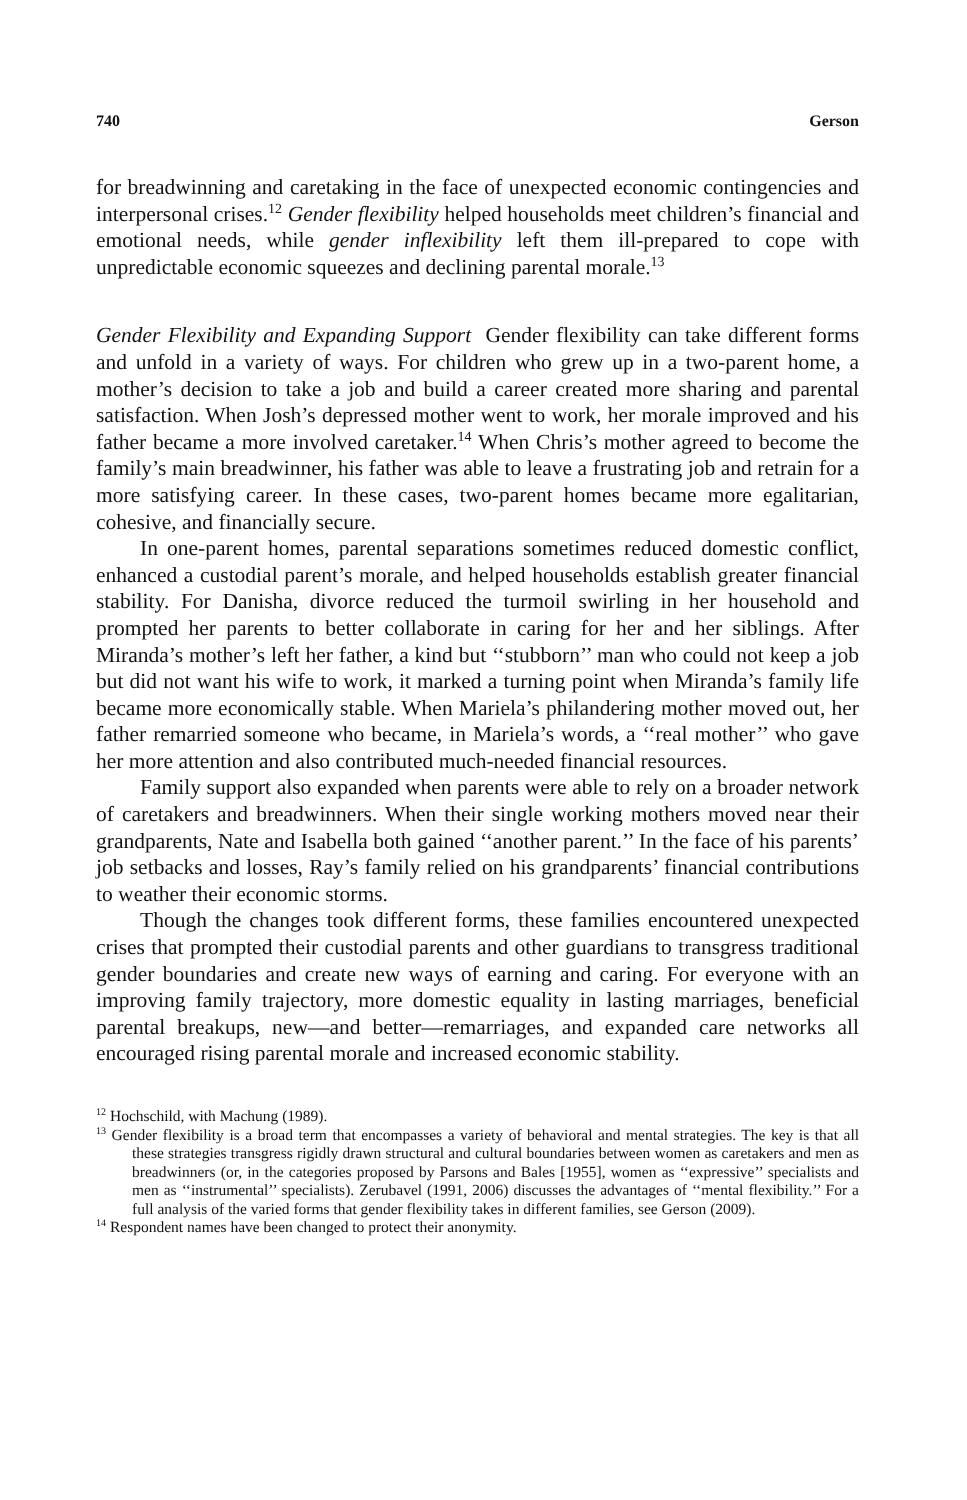740 Gerson
for breadwinning and caretaking in the face of unexpected economic contingencies and interpersonal crises.<sup>12</sup> Gender flexibility helped households meet children’s financial and emotional needs, while gender inflexibility left them ill-prepared to cope with unpredictable economic squeezes and declining parental morale.<sup>13</sup>
Gender Flexibility and Expanding Support Gender flexibility can take different forms and unfold in a variety of ways. For children who grew up in a two-parent home, a mother’s decision to take a job and build a career created more sharing and parental satisfaction. When Josh’s depressed mother went to work, her morale improved and his father became a more involved caretaker.<sup>14</sup> When Chris’s mother agreed to become the family’s main breadwinner, his father was able to leave a frustrating job and retrain for a more satisfying career. In these cases, two-parent homes became more egalitarian, cohesive, and financially secure.
In one-parent homes, parental separations sometimes reduced domestic conflict, enhanced a custodial parent’s morale, and helped households establish greater financial stability. For Danisha, divorce reduced the turmoil swirling in her household and prompted her parents to better collaborate in caring for her and her siblings. After Miranda’s mother’s left her father, a kind but ‘‘stubborn’’ man who could not keep a job but did not want his wife to work, it marked a turning point when Miranda’s family life became more economically stable. When Mariela’s philandering mother moved out, her father remarried someone who became, in Mariela’s words, a ‘‘real mother’’ who gave her more attention and also contributed much-needed financial resources.
Family support also expanded when parents were able to rely on a broader network of caretakers and breadwinners. When their single working mothers moved near their grandparents, Nate and Isabella both gained ‘‘another parent.’’ In the face of his parents’ job setbacks and losses, Ray’s family relied on his grandparents’ financial contributions to weather their economic storms.
Though the changes took different forms, these families encountered unexpected crises that prompted their custodial parents and other guardians to transgress traditional gender boundaries and create new ways of earning and caring. For everyone with an improving family trajectory, more domestic equality in lasting marriages, beneficial parental breakups, new—and better—remarriages, and expanded care networks all encouraged rising parental morale and increased economic stability.
<sup>12</sup> Hochschild, with Machung (1989).
<sup>13</sup> Gender flexibility is a broad term that encompasses a variety of behavioral and mental strategies. The key is that all these strategies transgress rigidly drawn structural and cultural boundaries between women as caretakers and men as breadwinners (or, in the categories proposed by Parsons and Bales [1955], women as ‘‘expressive’’ specialists and men as ‘‘instrumental’’ specialists). Zerubavel (1991, 2006) discusses the advantages of ‘‘mental flexibility.’’ For a full analysis of the varied forms that gender flexibility takes in different families, see Gerson (2009).
<sup>14</sup> Respondent names have been changed to protect their anonymity.